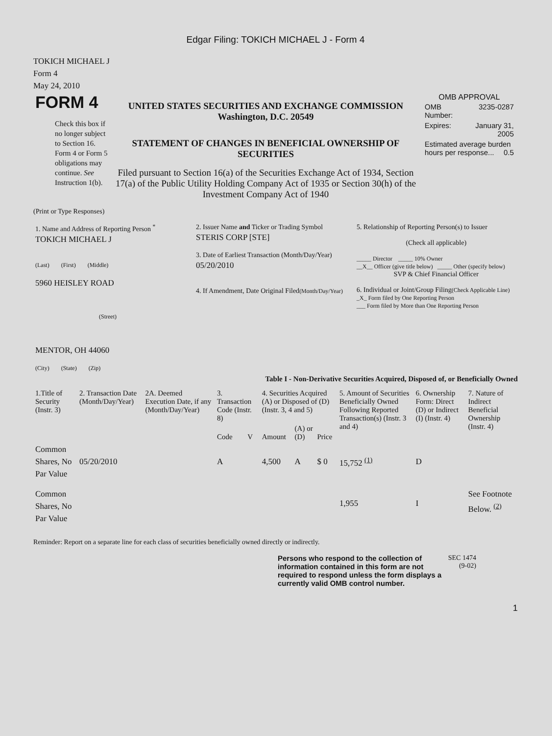Edgar Filing: TOKICH MICHAEL J - Form 4
TOKICH MICHAEL J
Form 4
May 24, 2010
| FORM 4 Check this box if no longer subject to Section 16. Form 4 or Form 5 obligations may continue. See Instruction 1(b). | UNITED STATES SECURITIES AND EXCHANGE COMMISSION Washington, D.C. 20549 STATEMENT OF CHANGES IN BENEFICIAL OWNERSHIP OF SECURITIES Filed pursuant to Section 16(a) of the Securities Exchange Act of 1934, Section 17(a) of the Public Utility Holding Company Act of 1935 or Section 30(h) of the Investment Company Act of 1940 | OMB APPROVAL / OMB Number: / 3235-0287 / / Expires: / January 31, 2005 / / Estimated average burden hours per response... 0.5 / / |
(Print or Type Responses)
| 1. Name and Address of Reporting Person <sup>*</sup> TOKICH MICHAEL J (Last) (First) (Middle) 5960 HEISLEY ROAD (Street) MENTOR, OH 44060 (City) (State) (Zip) | 2. Issuer Name and Ticker or Trading Symbol STERIS CORP [STE] 3. Date of Earliest Transaction (Month/Day/Year) 05/20/2010 4. If Amendment, Date Original Filed (Month/Day/Year) | 5. Relationship of Reporting Person(s) to Issuer (Check all applicable) _____ Director _____ 10% Owner __X__ Officer (give title below) _____ Other (specify below) SVP & Chief Financial Officer 6. Individual or Joint/Group Filing (Check Applicable Line) _X_ Form filed by One Reporting Person ___ Form filed by More than One Reporting Person |
Table I - Non-Derivative Securities Acquired, Disposed of, or Beneficially Owned
| 1.Title of Security (Instr. 3) | 2. Transaction Date (Month/Day/Year) | 2A. Deemed Execution Date, if any (Month/Day/Year) | 3. Transaction Code (Instr. 8) | | 4. Securities Acquired (A) or Disposed of (D) (Instr. 3, 4 and 5) | | | 5. Amount of Securities Beneficially Owned Following Reported Transaction(s) (Instr. 3 and 4) | 6. Ownership Form: Direct (D) or Indirect (I) (Instr. 4) | 7. Nature of Indirect Beneficial Ownership (Instr. 4) |
| --- | --- | --- | --- | --- | --- | --- | --- | --- | --- | --- |
| | | | Code | V | Amount | (A) or (D) | Price | | | |
| Common Shares, No Par Value | 05/20/2010 | | A | | 4,500 | A | $ 0 | 15,752 <sup>(1)</sup> | D | |
| Common Shares, No Par Value | | | | | | | | 1,955 | I | See Footnote Below. <sup>(2)</sup> |
Reminder: Report on a separate line for each class of securities beneficially owned directly or indirectly.
| Persons who respond to the collection of information contained in this form are not required to respond unless the form displays a currently valid OMB control number. | SEC 1474 (9-02) |
1